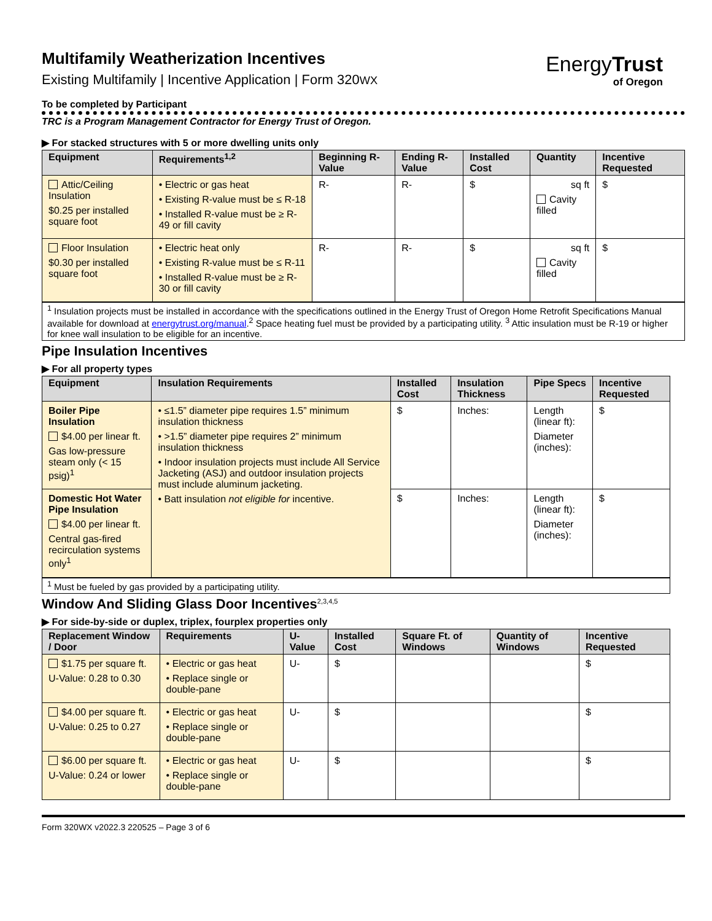EnergyTrust
of Oregon
Multifamily Weatherization Incentives
Existing Multifamily | Incentive Application | Form 320WX
To be completed by Participant
TRC is a Program Management Contractor for Energy Trust of Oregon.
▶ For stacked structures with 5 or more dwelling units only
| Equipment | Requirements<sup>1,2</sup> | Beginning R-Value | Ending R-Value | Installed Cost | Quantity | Incentive Requested |
| --- | --- | --- | --- | --- | --- | --- |
| Attic/Ceiling Insulation $0.25 per installed square foot | • Electric or gas heat • Existing R-value must be ≤ R-18 • Installed R-value must be ≥ R-49 or fill cavity | R- | R- | $ | sq ft Cavity filled | $ |
| Floor Insulation $0.30 per installed square foot | • Electric heat only • Existing R-value must be ≤ R-11 • Installed R-value must be ≥ R-30 or fill cavity | R- | R- | $ | sq ft Cavity filled | $ |
<sup>1</sup> Insulation projects must be installed in accordance with the specifications outlined in the Energy Trust of Oregon Home Retrofit Specifications Manual available for download at energytrust.org/manual.<sup>2</sup> Space heating fuel must be provided by a participating utility. <sup>3</sup> Attic insulation must be R-19 or higher for knee wall insulation to be eligible for an incentive.
Pipe Insulation Incentives
▶ For all property types
| Equipment | Insulation Requirements | Installed Cost | Insulation Thickness | Pipe Specs | Incentive Requested |
| --- | --- | --- | --- | --- | --- |
| Boiler Pipe Insulation $4.00 per linear ft. Gas low-pressure steam only (< 15 psig)<sup>1</sup> | • ≤1.5” diameter pipe requires 1.5” minimum insulation thickness • >1.5” diameter pipe requires 2” minimum insulation thickness • Indoor insulation projects must include All Service Jacketing (ASJ) and outdoor insulation projects must include aluminum jacketing. • Batt insulation not eligible for incentive. | $ | Inches: | Length (linear ft): Diameter (inches): | $ |
| Domestic Hot Water Pipe Insulation $4.00 per linear ft. Central gas-fired recirculation systems only<sup>1</sup> | | $ | Inches: | Length (linear ft): Diameter (inches): | $ |
<sup>1</sup> Must be fueled by gas provided by a participating utility.
Window And Sliding Glass Door Incentives<sup>2,3,4,5</sup>
▶ For side-by-side or duplex, triplex, fourplex properties only
| Replacement Window / Door | Requirements | U-Value | Installed Cost | Square Ft. of Windows | Quantity of Windows | Incentive Requested |
| --- | --- | --- | --- | --- | --- | --- |
| $1.75 per square ft. U-Value: 0.28 to 0.30 | • Electric or gas heat • Replace single or double-pane | U- | $ | | | $ |
| $4.00 per square ft. U-Value: 0.25 to 0.27 | • Electric or gas heat • Replace single or double-pane | U- | $ | | | $ |
| $6.00 per square ft. U-Value: 0.24 or lower | • Electric or gas heat • Replace single or double-pane | U- | $ | | | $ |
Form 320WX v2022.3 220525 – Page 3 of 6